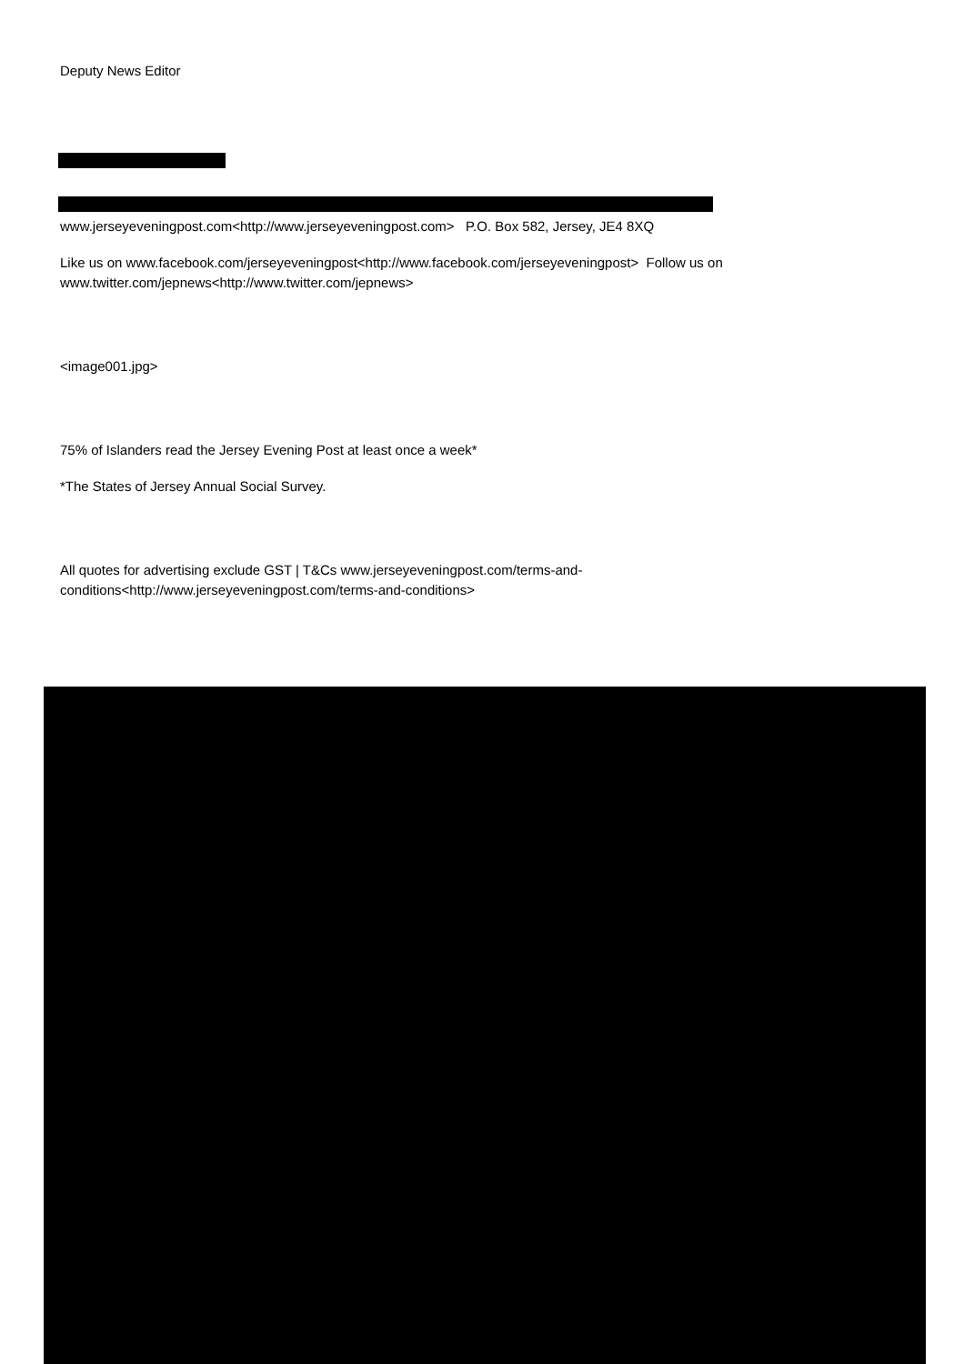Deputy News Editor
www.jerseyeveningpost.com<http://www.jerseyeveningpost.com> P.O. Box 582, Jersey, JE4 8XQ
Like us on www.facebook.com/jerseyeveningpost<http://www.facebook.com/jerseyeveningpost> Follow us on www.twitter.com/jepnews<http://www.twitter.com/jepnews>
<image001.jpg>
75% of Islanders read the Jersey Evening Post at least once a week*
*The States of Jersey Annual Social Survey.
All quotes for advertising exclude GST | T&Cs www.jerseyeveningpost.com/terms-and-conditions<http://www.jerseyeveningpost.com/terms-and-conditions>